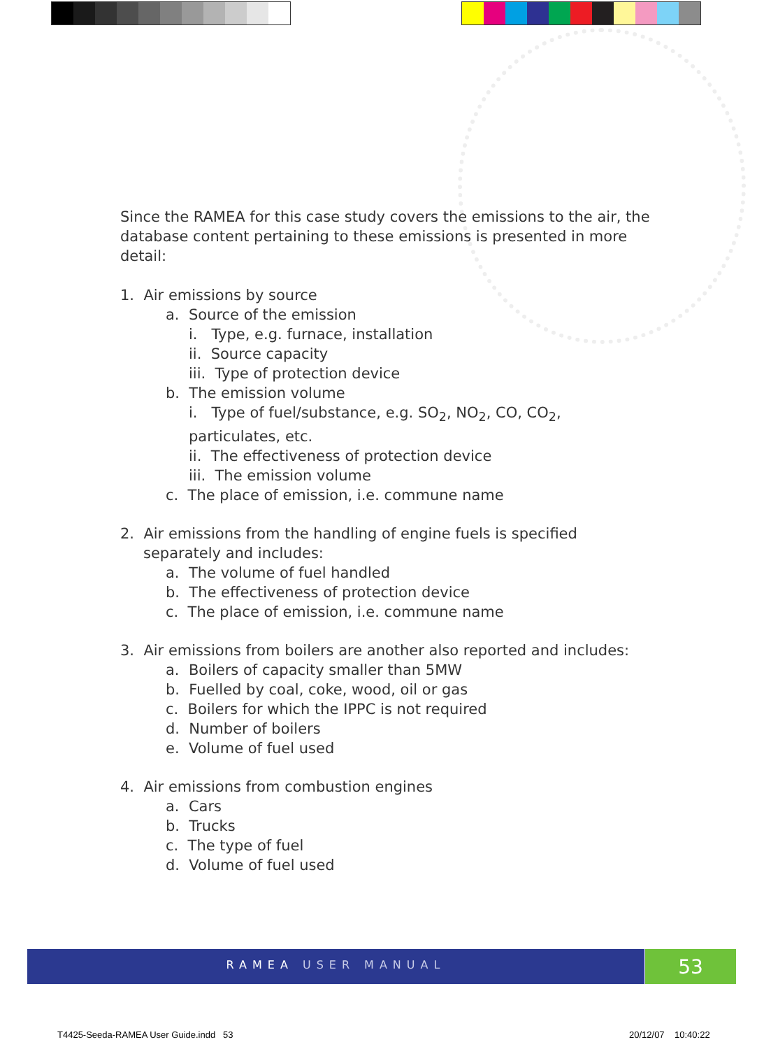Since the RAMEA for this case study covers the emissions to the air, the database content pertaining to these emissions is presented in more detail:
1. Air emissions by source
a. Source of the emission
i. Type, e.g. furnace, installation
ii. Source capacity
iii. Type of protection device
b. The emission volume
i. Type of fuel/substance, e.g. SO<sub>2</sub>, NO<sub>2</sub>, CO, CO<sub>2</sub>, particulates, etc.
ii. The effectiveness of protection device
iii. The emission volume
c. The place of emission, i.e. commune name
2. Air emissions from the handling of engine fuels is specified separately and includes:
a. The volume of fuel handled
b. The effectiveness of protection device
c. The place of emission, i.e. commune name
3. Air emissions from boilers are another also reported and includes:
a. Boilers of capacity smaller than 5MW
b. Fuelled by coal, coke, wood, oil or gas
c. Boilers for which the IPPC is not required
d. Number of boilers
e. Volume of fuel used
4. Air emissions from combustion engines
a. Cars
b. Trucks
c. The type of fuel
d. Volume of fuel used
RAMEA USER MANUAL 53
T4425-Seeda-RAMEA User Guide.indd 53
20/12/07 10:40:22